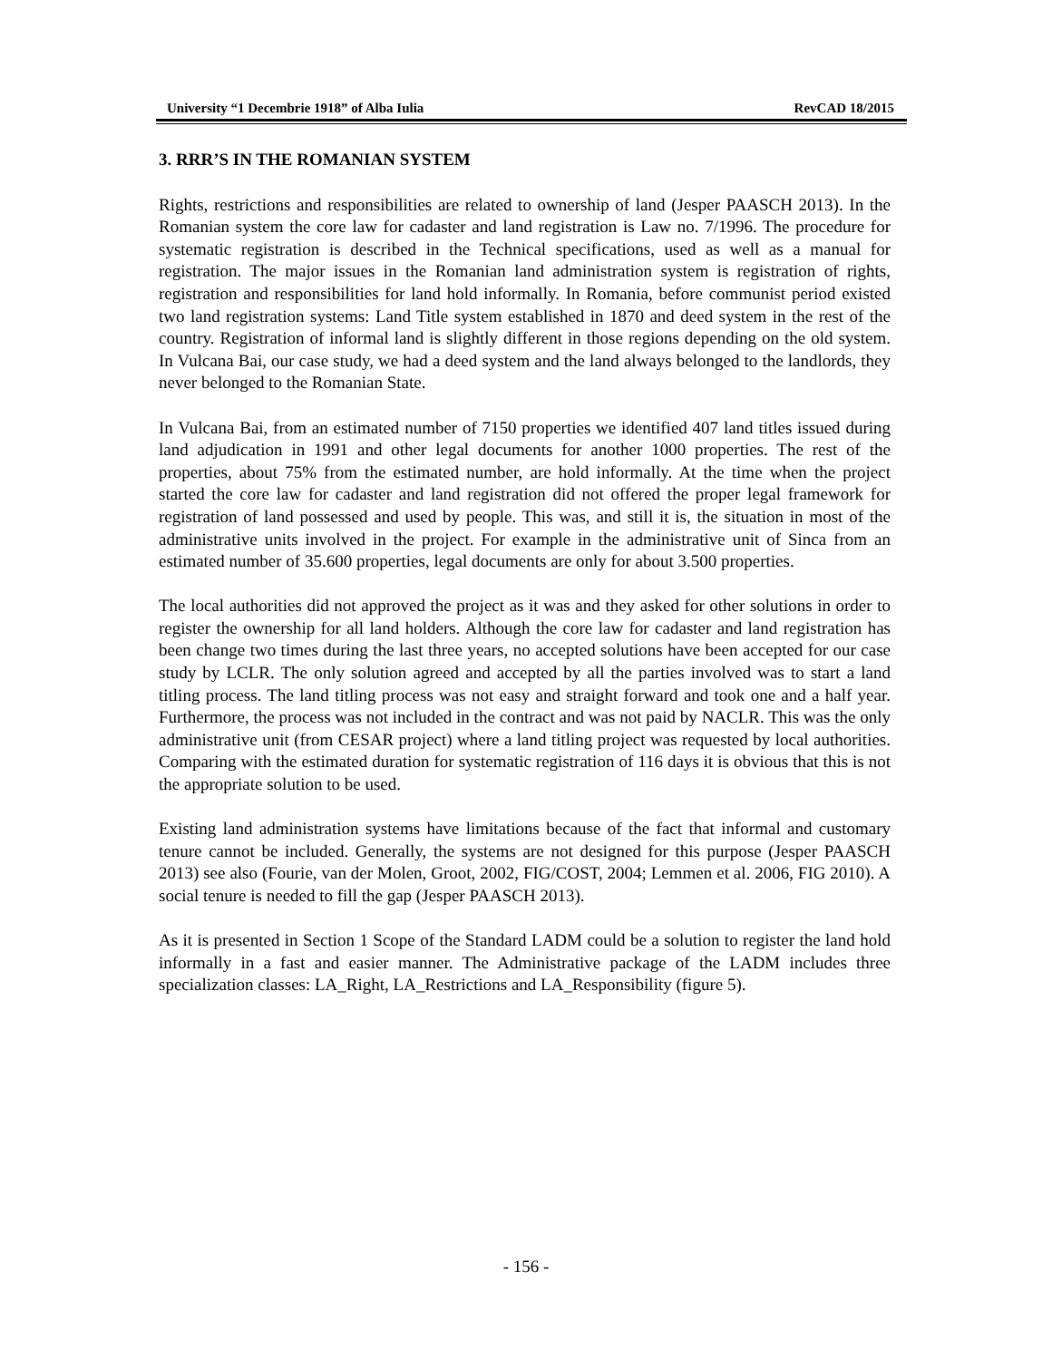University “1 Decembrie 1918” of Alba Iulia RevCAD 18/2015
3. RRR’S IN THE ROMANIAN SYSTEM
Rights, restrictions and responsibilities are related to ownership of land (Jesper PAASCH 2013). In the Romanian system the core law for cadaster and land registration is Law no. 7/1996. The procedure for systematic registration is described in the Technical specifications, used as well as a manual for registration. The major issues in the Romanian land administration system is registration of rights, registration and responsibilities for land hold informally. In Romania, before communist period existed two land registration systems: Land Title system established in 1870 and deed system in the rest of the country. Registration of informal land is slightly different in those regions depending on the old system. In Vulcana Bai, our case study, we had a deed system and the land always belonged to the landlords, they never belonged to the Romanian State.
In Vulcana Bai, from an estimated number of 7150 properties we identified 407 land titles issued during land adjudication in 1991 and other legal documents for another 1000 properties. The rest of the properties, about 75% from the estimated number, are hold informally. At the time when the project started the core law for cadaster and land registration did not offered the proper legal framework for registration of land possessed and used by people. This was, and still it is, the situation in most of the administrative units involved in the project. For example in the administrative unit of Sinca from an estimated number of 35.600 properties, legal documents are only for about 3.500 properties.
The local authorities did not approved the project as it was and they asked for other solutions in order to register the ownership for all land holders. Although the core law for cadaster and land registration has been change two times during the last three years, no accepted solutions have been accepted for our case study by LCLR. The only solution agreed and accepted by all the parties involved was to start a land titling process. The land titling process was not easy and straight forward and took one and a half year. Furthermore, the process was not included in the contract and was not paid by NACLR. This was the only administrative unit (from CESAR project) where a land titling project was requested by local authorities. Comparing with the estimated duration for systematic registration of 116 days it is obvious that this is not the appropriate solution to be used.
Existing land administration systems have limitations because of the fact that informal and customary tenure cannot be included. Generally, the systems are not designed for this purpose (Jesper PAASCH 2013) see also (Fourie, van der Molen, Groot, 2002, FIG/COST, 2004; Lemmen et al. 2006, FIG 2010). A social tenure is needed to fill the gap (Jesper PAASCH 2013).
As it is presented in Section 1 Scope of the Standard LADM could be a solution to register the land hold informally in a fast and easier manner. The Administrative package of the LADM includes three specialization classes: LA_Right, LA_Restrictions and LA_Responsibility (figure 5).
- 156 -